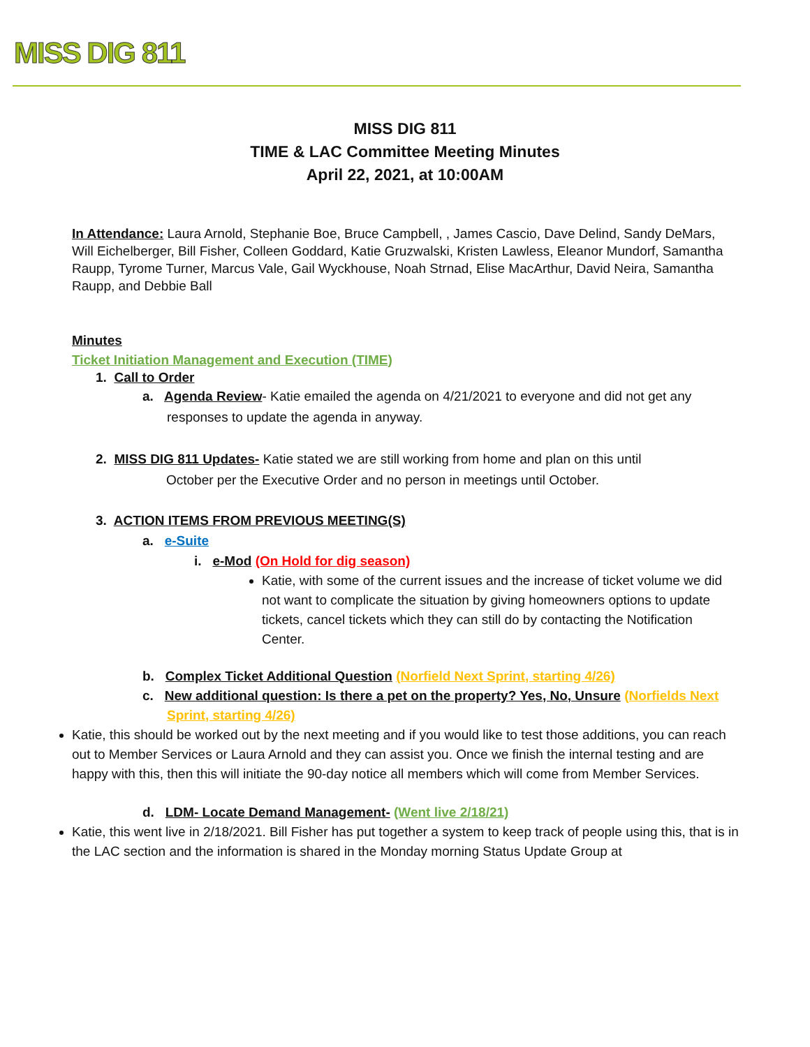MISS DIG 811
MISS DIG 811
TIME & LAC Committee Meeting Minutes
April 22, 2021, at 10:00AM
In Attendance: Laura Arnold, Stephanie Boe, Bruce Campbell, , James Cascio, Dave Delind, Sandy DeMars, Will Eichelberger, Bill Fisher, Colleen Goddard, Katie Gruzwalski, Kristen Lawless, Eleanor Mundorf, Samantha Raupp, Tyrome Turner, Marcus Vale, Gail Wyckhouse, Noah Strnad, Elise MacArthur, David Neira, Samantha Raupp, and Debbie Ball
Minutes
Ticket Initiation Management and Execution (TIME)
1. Call to Order
a. Agenda Review- Katie emailed the agenda on 4/21/2021 to everyone and did not get any responses to update the agenda in anyway.
2. MISS DIG 811 Updates- Katie stated we are still working from home and plan on this until
October per the Executive Order and no person in meetings until October.
3. ACTION ITEMS FROM PREVIOUS MEETING(S)
a. e-Suite
i. e-Mod (On Hold for dig season)
Katie, with some of the current issues and the increase of ticket volume we did not want to complicate the situation by giving homeowners options to update tickets, cancel tickets which they can still do by contacting the Notification Center.
b. Complex Ticket Additional Question (Norfield Next Sprint, starting 4/26)
c. New additional question: Is there a pet on the property? Yes, No, Unsure (Norfields Next Sprint, starting 4/26)
Katie, this should be worked out by the next meeting and if you would like to test those additions, you can reach out to Member Services or Laura Arnold and they can assist you. Once we finish the internal testing and are happy with this, then this will initiate the 90-day notice all members which will come from Member Services.
d. LDM- Locate Demand Management- (Went live 2/18/21)
Katie, this went live in 2/18/2021. Bill Fisher has put together a system to keep track of people using this, that is in the LAC section and the information is shared in the Monday morning Status Update Group at